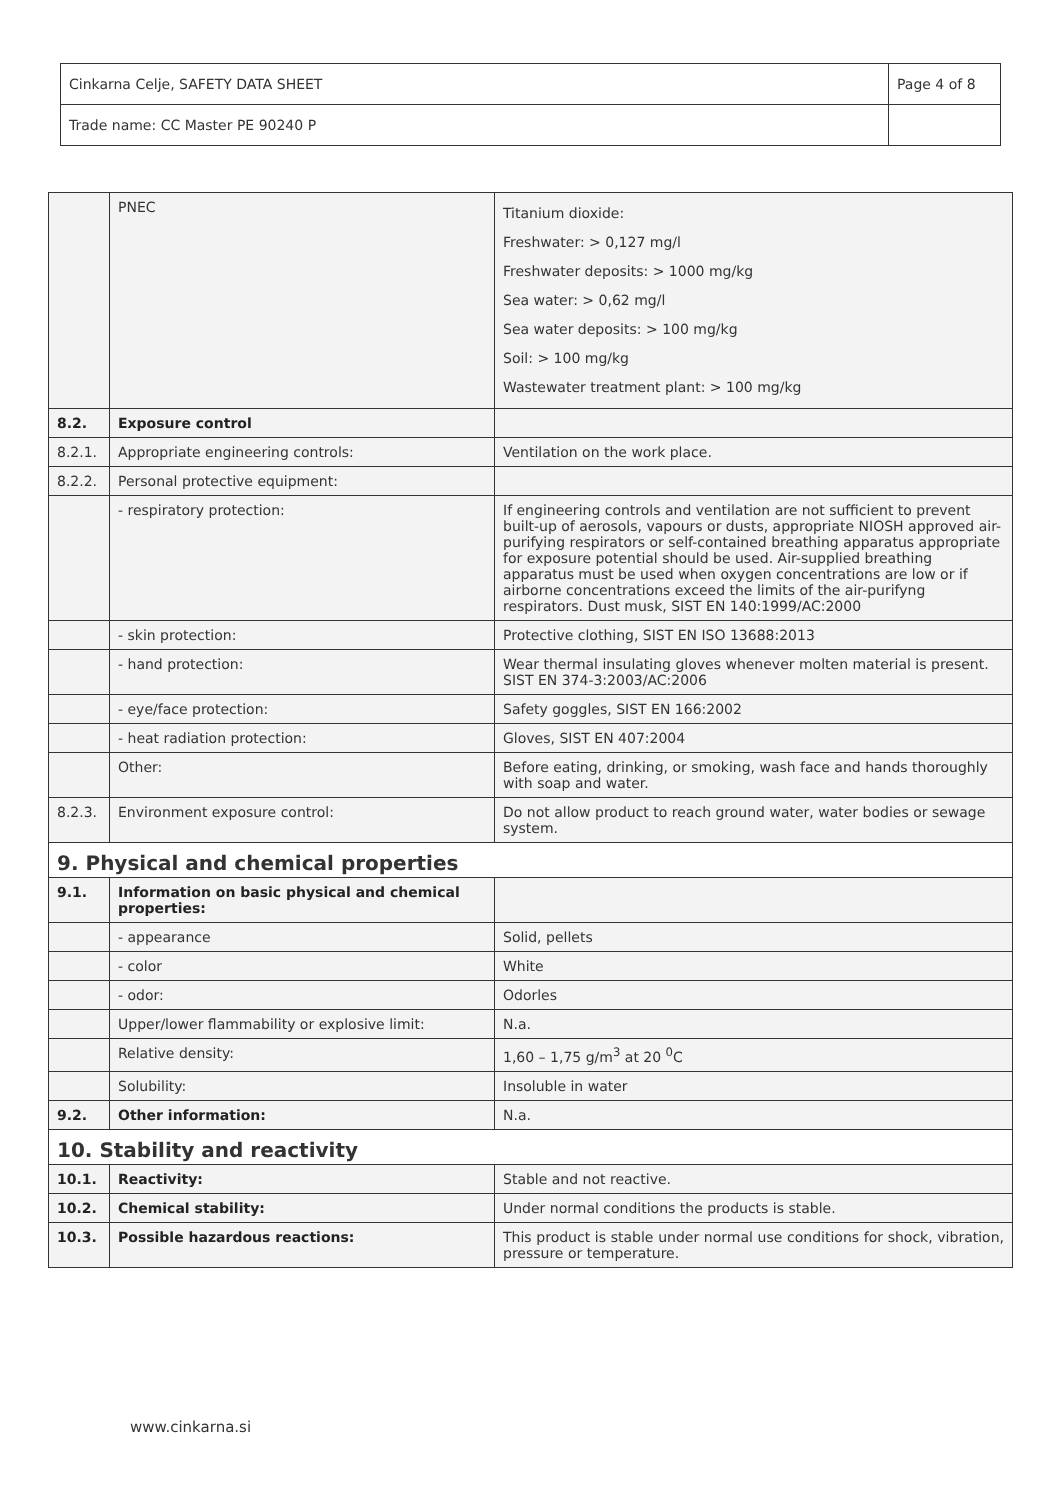| Cinkarna Celje, SAFETY DATA SHEET | Page 4 of 8 |
| Trade name: CC Master PE 90240 P | |
| | PNEC | Titanium dioxide: Freshwater: > 0,127 mg/l Freshwater deposits: > 1000 mg/kg Sea water: > 0,62 mg/l Sea water deposits: > 100 mg/kg Soil: > 100 mg/kg Wastewater treatment plant: > 100 mg/kg |
| 8.2. | Exposure control | |
| 8.2.1. | Appropriate engineering controls: | Ventilation on the work place. |
| 8.2.2. | Personal protective equipment: | |
| | - respiratory protection: | If engineering controls and ventilation are not sufficient to prevent built-up of aerosols, vapours or dusts, appropriate NIOSH approved air-purifying respirators or self-contained breathing apparatus appropriate for exposure potential should be used. Air-supplied breathing apparatus must be used when oxygen concentrations are low or if airborne concentrations exceed the limits of the air-purifyng respirators. Dust musk, SIST EN 140:1999/AC:2000 |
| | - skin protection: | Protective clothing, SIST EN ISO 13688:2013 |
| | - hand protection: | Wear thermal insulating gloves whenever molten material is present. SIST EN 374-3:2003/AC:2006 |
| | - eye/face protection: | Safety goggles, SIST EN 166:2002 |
| | - heat radiation protection: | Gloves, SIST EN 407:2004 |
| | Other: | Before eating, drinking, or smoking, wash face and hands thoroughly with soap and water. |
| 8.2.3. | Environment exposure control: | Do not allow product to reach ground water, water bodies or sewage system. |
| 9. Physical and chemical properties | | |
| 9.1. | Information on basic physical and chemical properties: | |
| | - appearance | Solid, pellets |
| | - color | White |
| | - odor: | Odorles |
| | Upper/lower flammability or explosive limit: | N.a. |
| | Relative density: | 1,60 – 1,75 g/m<sup>3</sup> at 20 <sup>0</sup>C |
| | Solubility: | Insoluble in water |
| 9.2. | Other information: | N.a. |
| 10. Stability and reactivity | | |
| 10.1. | Reactivity: | Stable and not reactive. |
| 10.2. | Chemical stability: | Under normal conditions the products is stable. |
| 10.3. | Possible hazardous reactions: | This product is stable under normal use conditions for shock, vibration, pressure or temperature. |
www.cinkarna.si